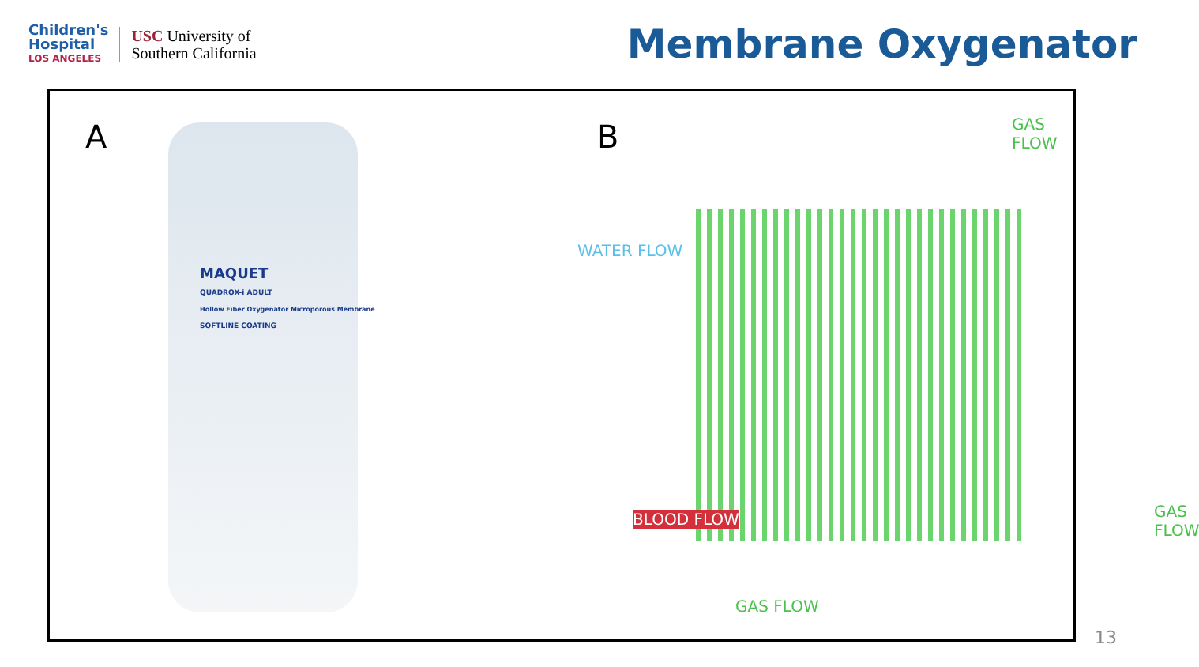Children's
Hospital
LOS ANGELES
USC University of
Southern California
Membrane Oxygenator
A
MAQUET
QUADROX-i ADULT
Hollow Fiber Oxygenator Microporous Membrane
SOFTLINE COATING
B
WATER FLOW
BLOOD FLOW
GAS FLOW
GAS FLOW
GAS FLOW
13